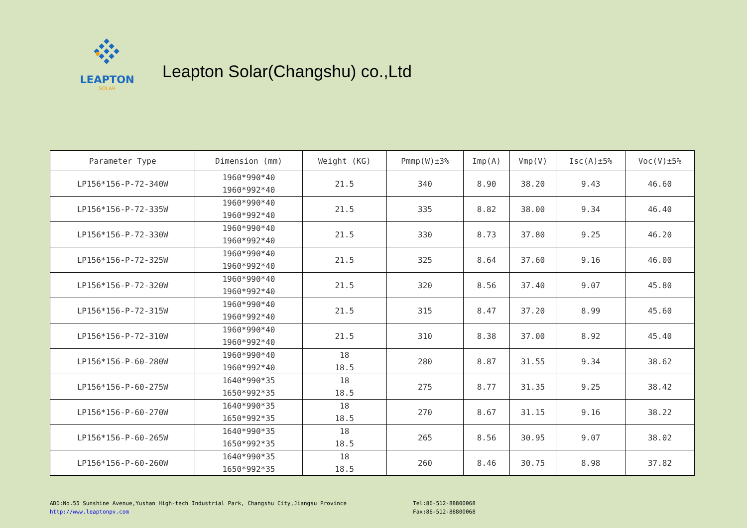LEAPTON
SOLAR
Leapton Solar(Changshu) co.,Ltd
| Parameter Type | Dimension (mm) | Weight (KG) | Pmmp(W)±3% | Imp(A) | Vmp(V) | Isc(A)±5% | Voc(V)±5% |
| --- | --- | --- | --- | --- | --- | --- | --- |
| LP156*156-P-72-340W | 1960*990*40 1960*992*40 | 21.5 | 340 | 8.90 | 38.20 | 9.43 | 46.60 |
| LP156*156-P-72-335W | 1960*990*40 1960*992*40 | 21.5 | 335 | 8.82 | 38.00 | 9.34 | 46.40 |
| LP156*156-P-72-330W | 1960*990*40 1960*992*40 | 21.5 | 330 | 8.73 | 37.80 | 9.25 | 46.20 |
| LP156*156-P-72-325W | 1960*990*40 1960*992*40 | 21.5 | 325 | 8.64 | 37.60 | 9.16 | 46.00 |
| LP156*156-P-72-320W | 1960*990*40 1960*992*40 | 21.5 | 320 | 8.56 | 37.40 | 9.07 | 45.80 |
| LP156*156-P-72-315W | 1960*990*40 1960*992*40 | 21.5 | 315 | 8.47 | 37.20 | 8.99 | 45.60 |
| LP156*156-P-72-310W | 1960*990*40 1960*992*40 | 21.5 | 310 | 8.38 | 37.00 | 8.92 | 45.40 |
| LP156*156-P-60-280W | 1960*990*40 1960*992*40 | 18 18.5 | 280 | 8.87 | 31.55 | 9.34 | 38.62 |
| LP156*156-P-60-275W | 1640*990*35 1650*992*35 | 18 18.5 | 275 | 8.77 | 31.35 | 9.25 | 38.42 |
| LP156*156-P-60-270W | 1640*990*35 1650*992*35 | 18 18.5 | 270 | 8.67 | 31.15 | 9.16 | 38.22 |
| LP156*156-P-60-265W | 1640*990*35 1650*992*35 | 18 18.5 | 265 | 8.56 | 30.95 | 9.07 | 38.02 |
| LP156*156-P-60-260W | 1640*990*35 1650*992*35 | 18 18.5 | 260 | 8.46 | 30.75 | 8.98 | 37.82 |
ADD:No.55 Sunshine Avenue,Yushan High-tech Industrial Park, Changshu City,Jiangsu Province
http://www.leaptonpv.com
Tel:86-512-88800068
Fax:86-512-88800068